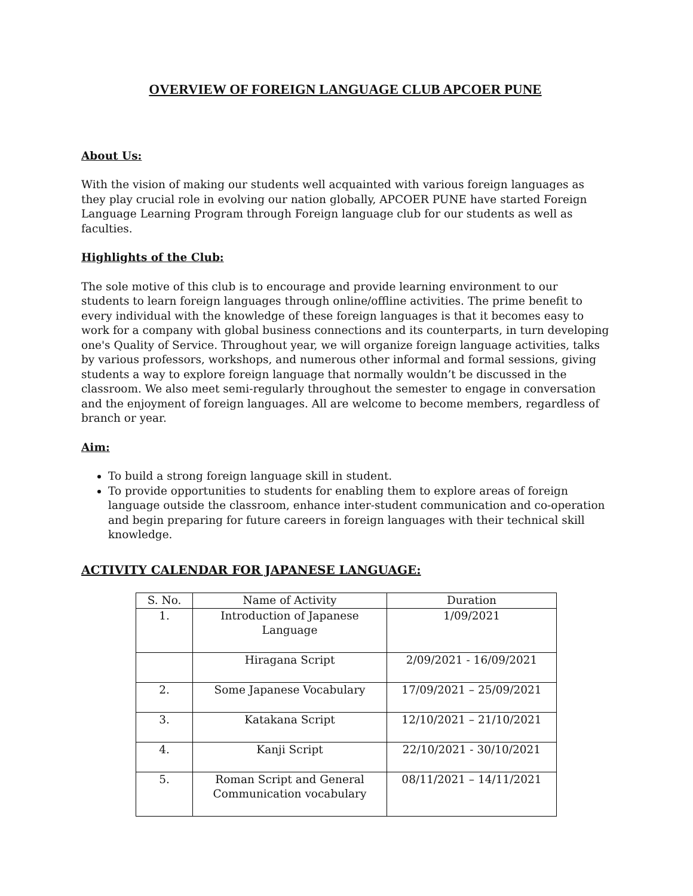OVERVIEW OF FOREIGN LANGUAGE CLUB APCOER PUNE
About Us:
With the vision of making our students well acquainted with various foreign languages as they play crucial role in evolving our nation globally, APCOER PUNE have started Foreign Language Learning Program through Foreign language club for our students as well as faculties.
Highlights of the Club:
The sole motive of this club is to encourage and provide learning environment to our students to learn foreign languages through online/offline activities. The prime benefit to every individual with the knowledge of these foreign languages is that it becomes easy to work for a company with global business connections and its counterparts, in turn developing one's Quality of Service. Throughout year, we will organize foreign language activities, talks by various professors, workshops, and numerous other informal and formal sessions, giving students a way to explore foreign language that normally wouldn’t be discussed in the classroom. We also meet semi-regularly throughout the semester to engage in conversation and the enjoyment of foreign languages. All are welcome to become members, regardless of branch or year.
Aim:
To build a strong foreign language skill in student.
To provide opportunities to students for enabling them to explore areas of foreign language outside the classroom, enhance inter-student communication and co-operation and begin preparing for future careers in foreign languages with their technical skill knowledge.
ACTIVITY CALENDAR FOR JAPANESE LANGUAGE:
| S. No. | Name of Activity | Duration |
| 1. | Introduction of Japanese Language | 1/09/2021 |
| | Hiragana Script | 2/09/2021 - 16/09/2021 |
| 2. | Some Japanese Vocabulary | 17/09/2021 – 25/09/2021 |
| 3. | Katakana Script | 12/10/2021 – 21/10/2021 |
| 4. | Kanji Script | 22/10/2021 - 30/10/2021 |
| 5. | Roman Script and General Communication vocabulary | 08/11/2021 – 14/11/2021 |